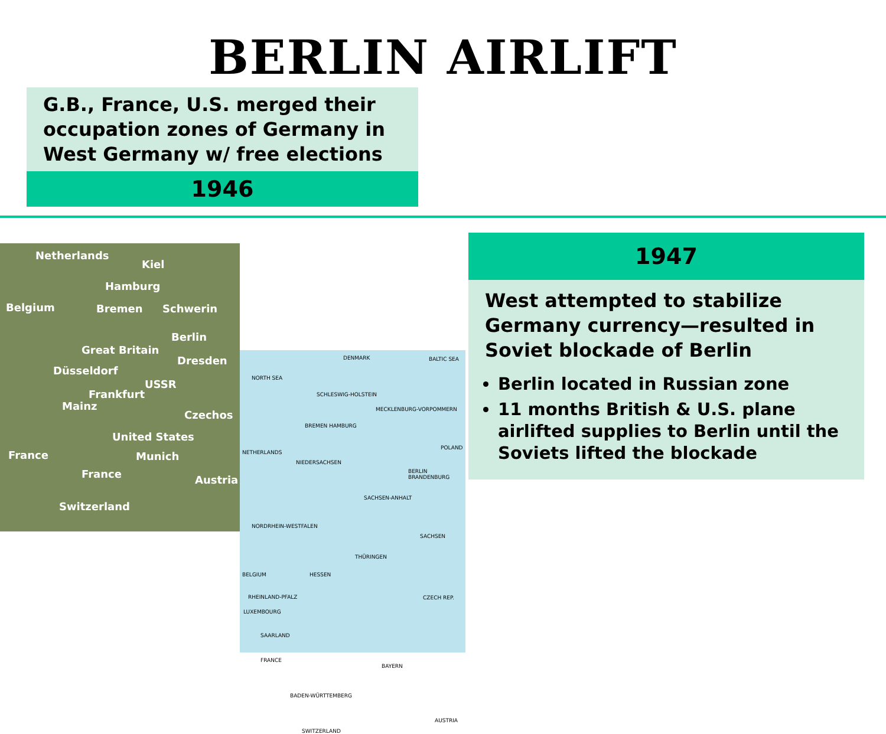BERLIN AIRLIFT
G.B., France, U.S. merged their occupation zones of Germany in West Germany w/ free elections
1946
Netherlands
Kiel
Hamburg
Belgium Bremen Schwerin
Berlin
Great Britain
Dresden
Düsseldorf
USSR
Frankfurt
Mainz
Czechos
United States
France Munich
France Austria
Switzerland
DENMARK BALTIC SEA
NORTH SEA
SCHLESWIG-HOLSTEIN
MECKLENBURG-VORPOMMERN
BREMEN HAMBURG
POLAND
NETHERLANDS
NIEDERSACHSEN
BERLIN BRANDENBURG
SACHSEN-ANHALT
NORDRHEIN-WESTFALEN
SACHSEN
THÜRINGEN
BELGIUM HESSEN
CZECH REP. RHEINLAND-PFALZ
LUXEMBOURG
SAARLAND
FRANCE
BAYERN
BADEN-WÜRTTEMBERG
AUSTRIA
SWITZERLAND
1947
West attempted to stabilize Germany currency—resulted in Soviet blockade of Berlin
Berlin located in Russian zone
11 months British & U.S. plane airlifted supplies to Berlin until the Soviets lifted the blockade